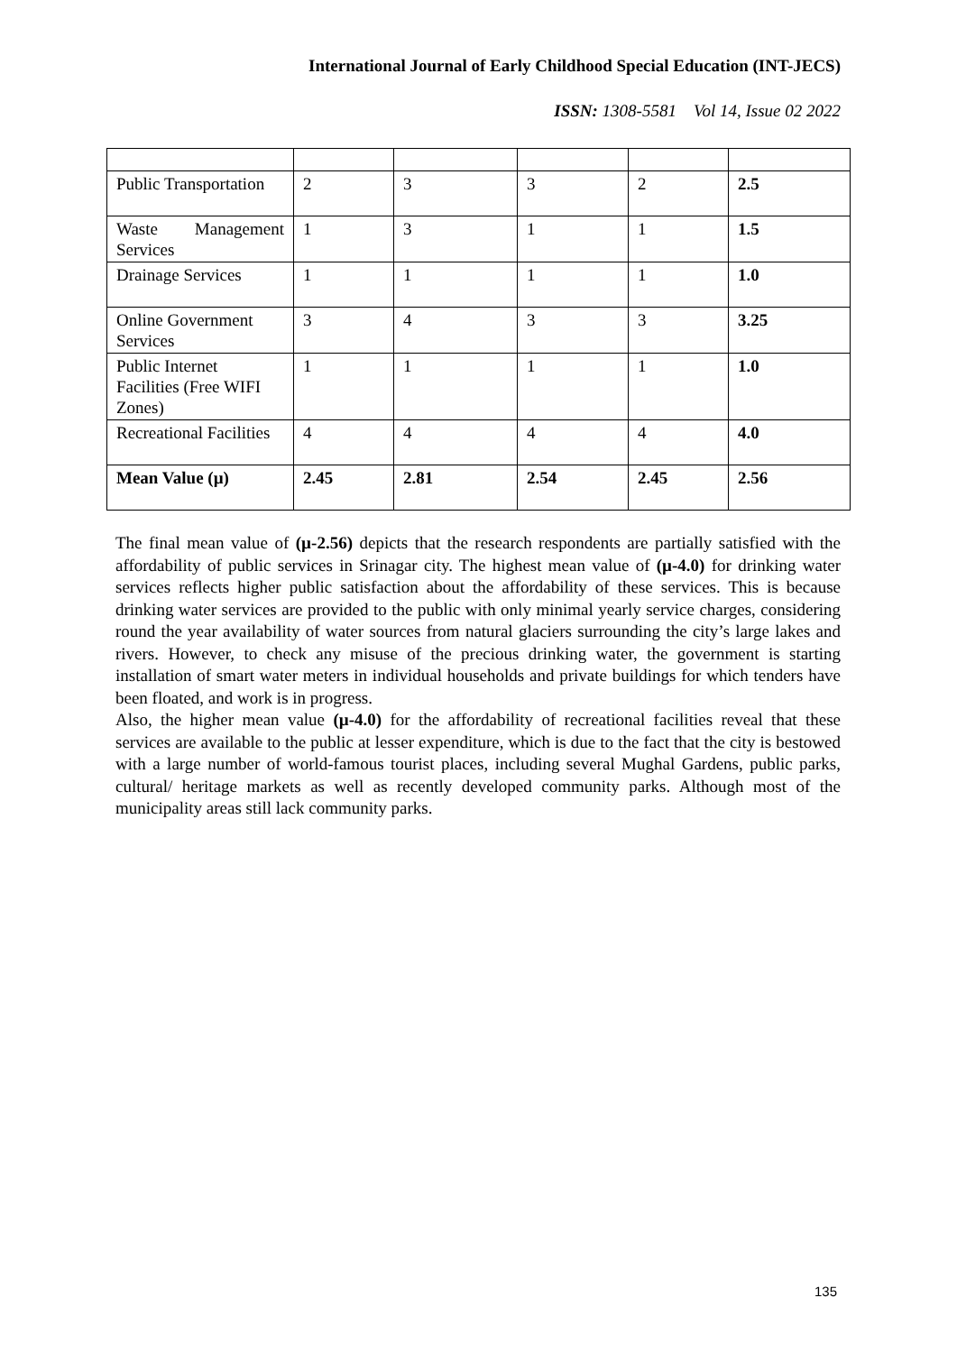International Journal of Early Childhood Special Education (INT-JECS)
ISSN: 1308-5581 Vol 14, Issue 02 2022
| Public Transportation | 2 | 3 | 3 | 2 | 2.5 |
| Waste Management Services | 1 | 3 | 1 | 1 | 1.5 |
| Drainage Services | 1 | 1 | 1 | 1 | 1.0 |
| Online Government Services | 3 | 4 | 3 | 3 | 3.25 |
| Public Internet Facilities (Free WIFI Zones) | 1 | 1 | 1 | 1 | 1.0 |
| Recreational Facilities | 4 | 4 | 4 | 4 | 4.0 |
| Mean Value (µ) | 2.45 | 2.81 | 2.54 | 2.45 | 2.56 |
The final mean value of (µ-2.56) depicts that the research respondents are partially satisfied with the affordability of public services in Srinagar city. The highest mean value of (µ-4.0) for drinking water services reflects higher public satisfaction about the affordability of these services. This is because drinking water services are provided to the public with only minimal yearly service charges, considering round the year availability of water sources from natural glaciers surrounding the city’s large lakes and rivers. However, to check any misuse of the precious drinking water, the government is starting installation of smart water meters in individual households and private buildings for which tenders have been floated, and work is in progress.
Also, the higher mean value (µ-4.0) for the affordability of recreational facilities reveal that these services are available to the public at lesser expenditure, which is due to the fact that the city is bestowed with a large number of world-famous tourist places, including several Mughal Gardens, public parks, cultural/ heritage markets as well as recently developed community parks. Although most of the municipality areas still lack community parks.
135